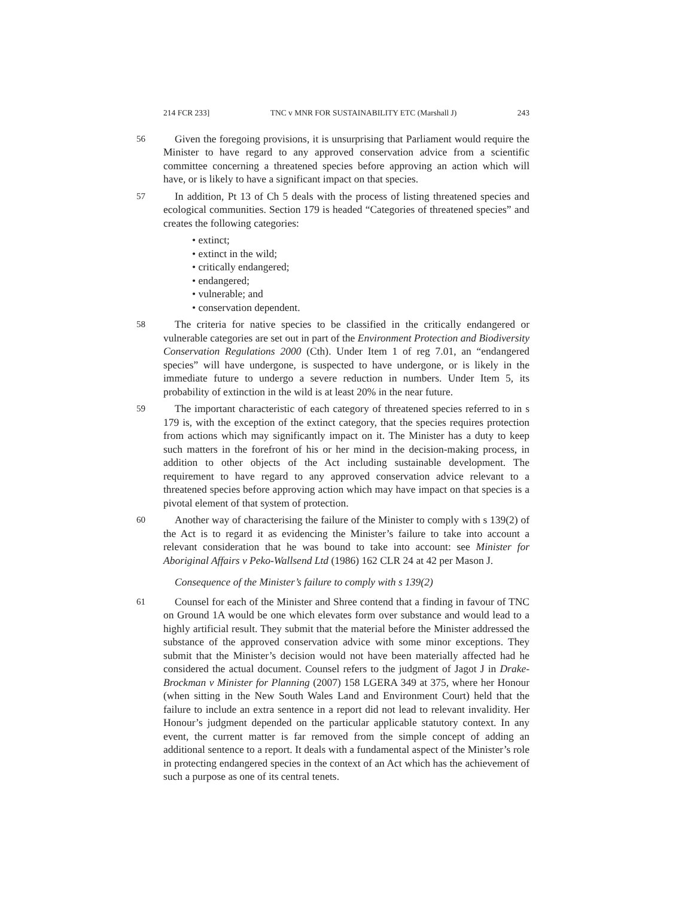214 FCR 233] TNC v MNR FOR SUSTAINABILITY ETC (Marshall J) 243
56
Given the foregoing provisions, it is unsurprising that Parliament would require the Minister to have regard to any approved conservation advice from a scientific committee concerning a threatened species before approving an action which will have, or is likely to have a significant impact on that species.
57
In addition, Pt 13 of Ch 5 deals with the process of listing threatened species and ecological communities. Section 179 is headed “Categories of threatened species” and creates the following categories:
• extinct;
• extinct in the wild;
• critically endangered;
• endangered;
• vulnerable; and
• conservation dependent.
58
The criteria for native species to be classified in the critically endangered or vulnerable categories are set out in part of the Environment Protection and Biodiversity Conservation Regulations 2000 (Cth). Under Item 1 of reg 7.01, an “endangered species” will have undergone, is suspected to have undergone, or is likely in the immediate future to undergo a severe reduction in numbers. Under Item 5, its probability of extinction in the wild is at least 20% in the near future.
59
The important characteristic of each category of threatened species referred to in s 179 is, with the exception of the extinct category, that the species requires protection from actions which may significantly impact on it. The Minister has a duty to keep such matters in the forefront of his or her mind in the decision-making process, in addition to other objects of the Act including sustainable development. The requirement to have regard to any approved conservation advice relevant to a threatened species before approving action which may have impact on that species is a pivotal element of that system of protection.
60
Another way of characterising the failure of the Minister to comply with s 139(2) of the Act is to regard it as evidencing the Minister’s failure to take into account a relevant consideration that he was bound to take into account: see Minister for Aboriginal Affairs v Peko-Wallsend Ltd (1986) 162 CLR 24 at 42 per Mason J.
Consequence of the Minister’s failure to comply with s 139(2)
61
Counsel for each of the Minister and Shree contend that a finding in favour of TNC on Ground 1A would be one which elevates form over substance and would lead to a highly artificial result. They submit that the material before the Minister addressed the substance of the approved conservation advice with some minor exceptions. They submit that the Minister’s decision would not have been materially affected had he considered the actual document. Counsel refers to the judgment of Jagot J in Drake-Brockman v Minister for Planning (2007) 158 LGERA 349 at 375, where her Honour (when sitting in the New South Wales Land and Environment Court) held that the failure to include an extra sentence in a report did not lead to relevant invalidity. Her Honour’s judgment depended on the particular applicable statutory context. In any event, the current matter is far removed from the simple concept of adding an additional sentence to a report. It deals with a fundamental aspect of the Minister’s role in protecting endangered species in the context of an Act which has the achievement of such a purpose as one of its central tenets.